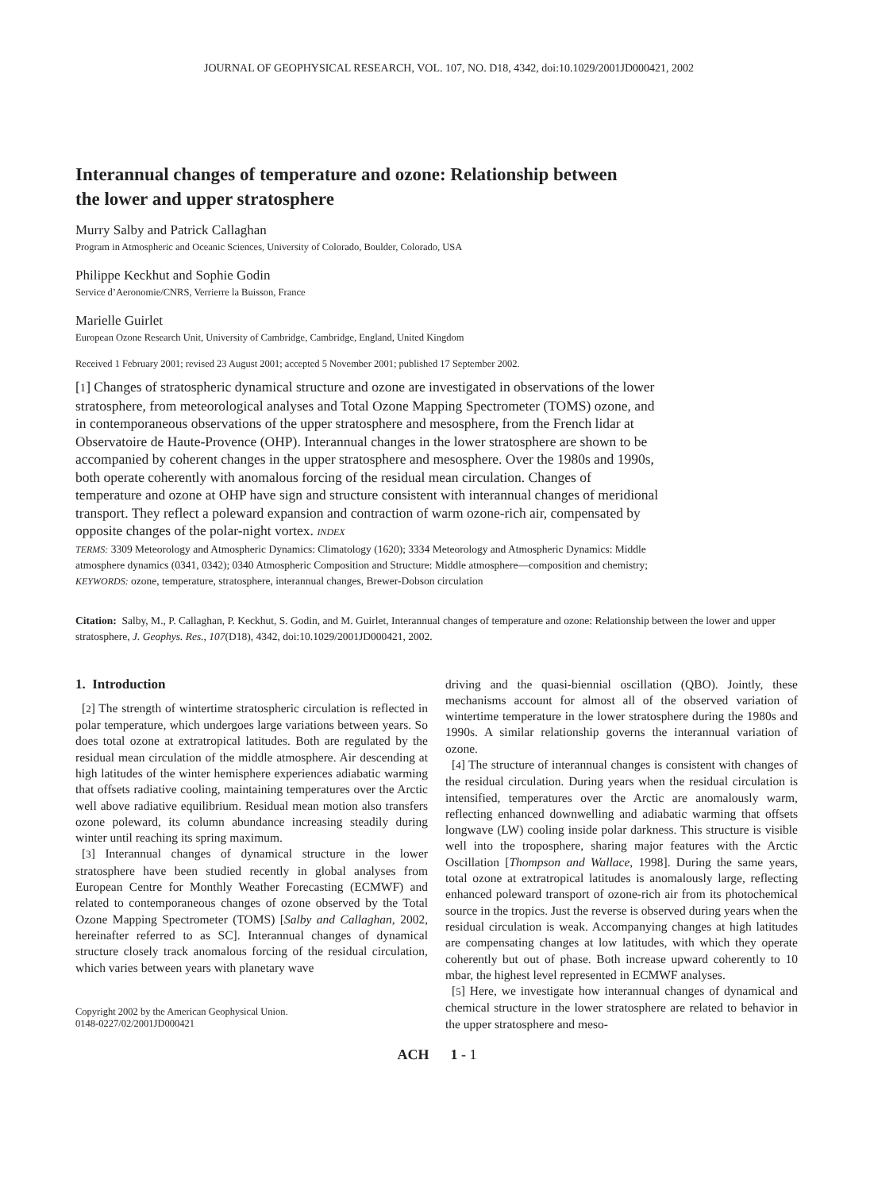JOURNAL OF GEOPHYSICAL RESEARCH, VOL. 107, NO. D18, 4342, doi:10.1029/2001JD000421, 2002
Interannual changes of temperature and ozone: Relationship between the lower and upper stratosphere
Murry Salby and Patrick Callaghan
Program in Atmospheric and Oceanic Sciences, University of Colorado, Boulder, Colorado, USA
Philippe Keckhut and Sophie Godin
Service d’Aeronomie/CNRS, Verrierre la Buisson, France
Marielle Guirlet
European Ozone Research Unit, University of Cambridge, Cambridge, England, United Kingdom
Received 1 February 2001; revised 23 August 2001; accepted 5 November 2001; published 17 September 2002.
[1] Changes of stratospheric dynamical structure and ozone are investigated in observations of the lower stratosphere, from meteorological analyses and Total Ozone Mapping Spectrometer (TOMS) ozone, and in contemporaneous observations of the upper stratosphere and mesosphere, from the French lidar at Observatoire de Haute-Provence (OHP). Interannual changes in the lower stratosphere are shown to be accompanied by coherent changes in the upper stratosphere and mesosphere. Over the 1980s and 1990s, both operate coherently with anomalous forcing of the residual mean circulation. Changes of temperature and ozone at OHP have sign and structure consistent with interannual changes of meridional transport. They reflect a poleward expansion and contraction of warm ozone-rich air, compensated by opposite changes of the polar-night vortex. INDEX
TERMS: 3309 Meteorology and Atmospheric Dynamics: Climatology (1620); 3334 Meteorology and Atmospheric Dynamics: Middle atmosphere dynamics (0341, 0342); 0340 Atmospheric Composition and Structure: Middle atmosphere—composition and chemistry; KEYWORDS: ozone, temperature, stratosphere, interannual changes, Brewer-Dobson circulation
Citation: Salby, M., P. Callaghan, P. Keckhut, S. Godin, and M. Guirlet, Interannual changes of temperature and ozone: Relationship between the lower and upper stratosphere, J. Geophys. Res., 107(D18), 4342, doi:10.1029/2001JD000421, 2002.
1. Introduction
[2] The strength of wintertime stratospheric circulation is reflected in polar temperature, which undergoes large variations between years. So does total ozone at extratropical latitudes. Both are regulated by the residual mean circulation of the middle atmosphere. Air descending at high latitudes of the winter hemisphere experiences adiabatic warming that offsets radiative cooling, maintaining temperatures over the Arctic well above radiative equilibrium. Residual mean motion also transfers ozone poleward, its column abundance increasing steadily during winter until reaching its spring maximum.
[3] Interannual changes of dynamical structure in the lower stratosphere have been studied recently in global analyses from European Centre for Monthly Weather Forecasting (ECMWF) and related to contemporaneous changes of ozone observed by the Total Ozone Mapping Spectrometer (TOMS) [Salby and Callaghan, 2002, hereinafter referred to as SC]. Interannual changes of dynamical structure closely track anomalous forcing of the residual circulation, which varies between years with planetary wave
Copyright 2002 by the American Geophysical Union.
0148-0227/02/2001JD000421
driving and the quasi-biennial oscillation (QBO). Jointly, these mechanisms account for almost all of the observed variation of wintertime temperature in the lower stratosphere during the 1980s and 1990s. A similar relationship governs the interannual variation of ozone.
[4] The structure of interannual changes is consistent with changes of the residual circulation. During years when the residual circulation is intensified, temperatures over the Arctic are anomalously warm, reflecting enhanced downwelling and adiabatic warming that offsets longwave (LW) cooling inside polar darkness. This structure is visible well into the troposphere, sharing major features with the Arctic Oscillation [Thompson and Wallace, 1998]. During the same years, total ozone at extratropical latitudes is anomalously large, reflecting enhanced poleward transport of ozone-rich air from its photochemical source in the tropics. Just the reverse is observed during years when the residual circulation is weak. Accompanying changes at high latitudes are compensating changes at low latitudes, with which they operate coherently but out of phase. Both increase upward coherently to 10 mbar, the highest level represented in ECMWF analyses.
[5] Here, we investigate how interannual changes of dynamical and chemical structure in the lower stratosphere are related to behavior in the upper stratosphere and meso-
ACH 1 - 1